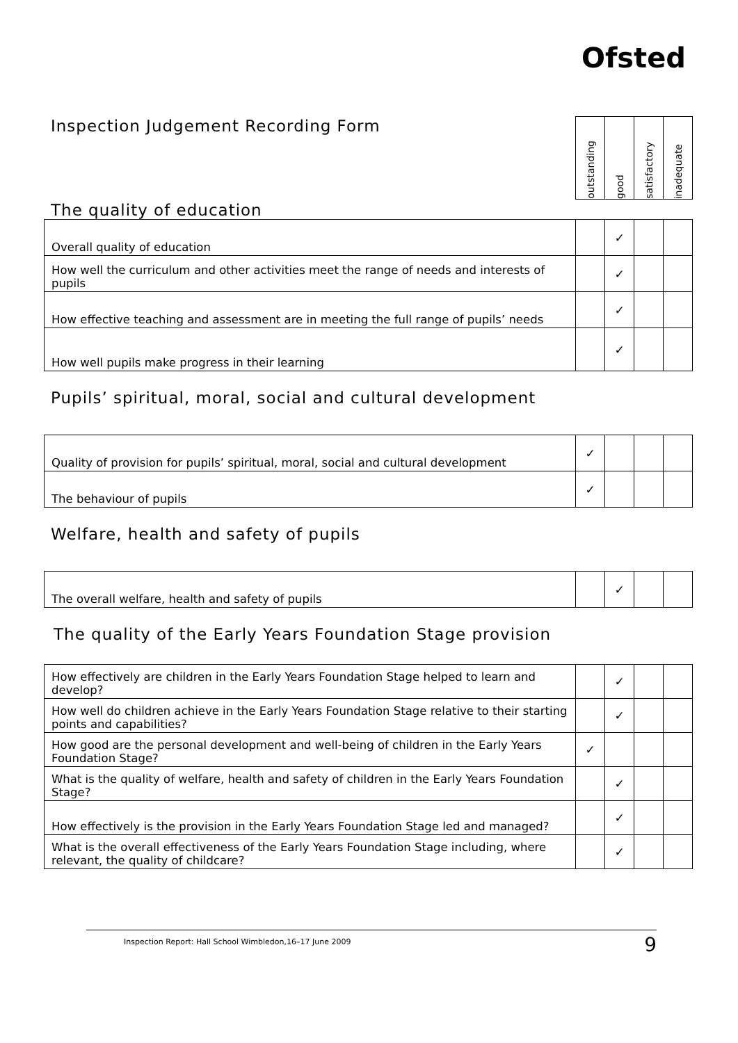Ofsted
| Inspection Judgement Recording Form | outstanding | good | satisfactory | inadequate |
The quality of education
| Overall quality of education | | ✓ | | |
| How well the curriculum and other activities meet the range of needs and interests of pupils | | ✓ | | |
| How effective teaching and assessment are in meeting the full range of pupils’ needs | | ✓ | | |
| How well pupils make progress in their learning | | ✓ | | |
Pupils’ spiritual, moral, social and cultural development
| Quality of provision for pupils’ spiritual, moral, social and cultural development | ✓ | | | |
| The behaviour of pupils | ✓ | | | |
Welfare, health and safety of pupils
| The overall welfare, health and safety of pupils | | ✓ | | |
The quality of the Early Years Foundation Stage provision
| How effectively are children in the Early Years Foundation Stage helped to learn and develop? | | ✓ | | |
| How well do children achieve in the Early Years Foundation Stage relative to their starting points and capabilities? | | ✓ | | |
| How good are the personal development and well-being of children in the Early Years Foundation Stage? | ✓ | | | |
| What is the quality of welfare, health and safety of children in the Early Years Foundation Stage? | | ✓ | | |
| How effectively is the provision in the Early Years Foundation Stage led and managed? | | ✓ | | |
| What is the overall effectiveness of the Early Years Foundation Stage including, where relevant, the quality of childcare? | | ✓ | | |
Inspection Report: Hall School Wimbledon,16–17 June 2009 9